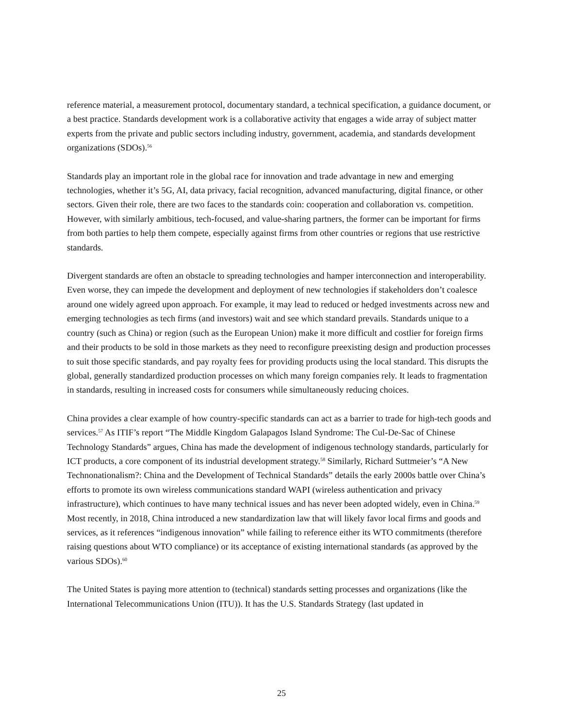reference material, a measurement protocol, documentary standard, a technical specification, a guidance document, or a best practice. Standards development work is a collaborative activity that engages a wide array of subject matter experts from the private and public sectors including industry, government, academia, and standards development organizations (SDOs).<sup>56</sup>
Standards play an important role in the global race for innovation and trade advantage in new and emerging technologies, whether it’s 5G, AI, data privacy, facial recognition, advanced manufacturing, digital finance, or other sectors. Given their role, there are two faces to the standards coin: cooperation and collaboration vs. competition. However, with similarly ambitious, tech-focused, and value-sharing partners, the former can be important for firms from both parties to help them compete, especially against firms from other countries or regions that use restrictive standards.
Divergent standards are often an obstacle to spreading technologies and hamper interconnection and interoperability. Even worse, they can impede the development and deployment of new technologies if stakeholders don’t coalesce around one widely agreed upon approach. For example, it may lead to reduced or hedged investments across new and emerging technologies as tech firms (and investors) wait and see which standard prevails. Standards unique to a country (such as China) or region (such as the European Union) make it more difficult and costlier for foreign firms and their products to be sold in those markets as they need to reconfigure preexisting design and production processes to suit those specific standards, and pay royalty fees for providing products using the local standard. This disrupts the global, generally standardized production processes on which many foreign companies rely. It leads to fragmentation in standards, resulting in increased costs for consumers while simultaneously reducing choices.
China provides a clear example of how country-specific standards can act as a barrier to trade for high-tech goods and services.<sup>57</sup> As ITIF’s report “The Middle Kingdom Galapagos Island Syndrome: The Cul-De-Sac of Chinese Technology Standards” argues, China has made the development of indigenous technology standards, particularly for ICT products, a core component of its industrial development strategy.<sup>58</sup> Similarly, Richard Suttmeier’s “A New Technonationalism?: China and the Development of Technical Standards” details the early 2000s battle over China’s efforts to promote its own wireless communications standard WAPI (wireless authentication and privacy infrastructure), which continues to have many technical issues and has never been adopted widely, even in China.<sup>59</sup> Most recently, in 2018, China introduced a new standardization law that will likely favor local firms and goods and services, as it references “indigenous innovation” while failing to reference either its WTO commitments (therefore raising questions about WTO compliance) or its acceptance of existing international standards (as approved by the various SDOs).<sup>60</sup>
The United States is paying more attention to (technical) standards setting processes and organizations (like the International Telecommunications Union (ITU)). It has the U.S. Standards Strategy (last updated in
25